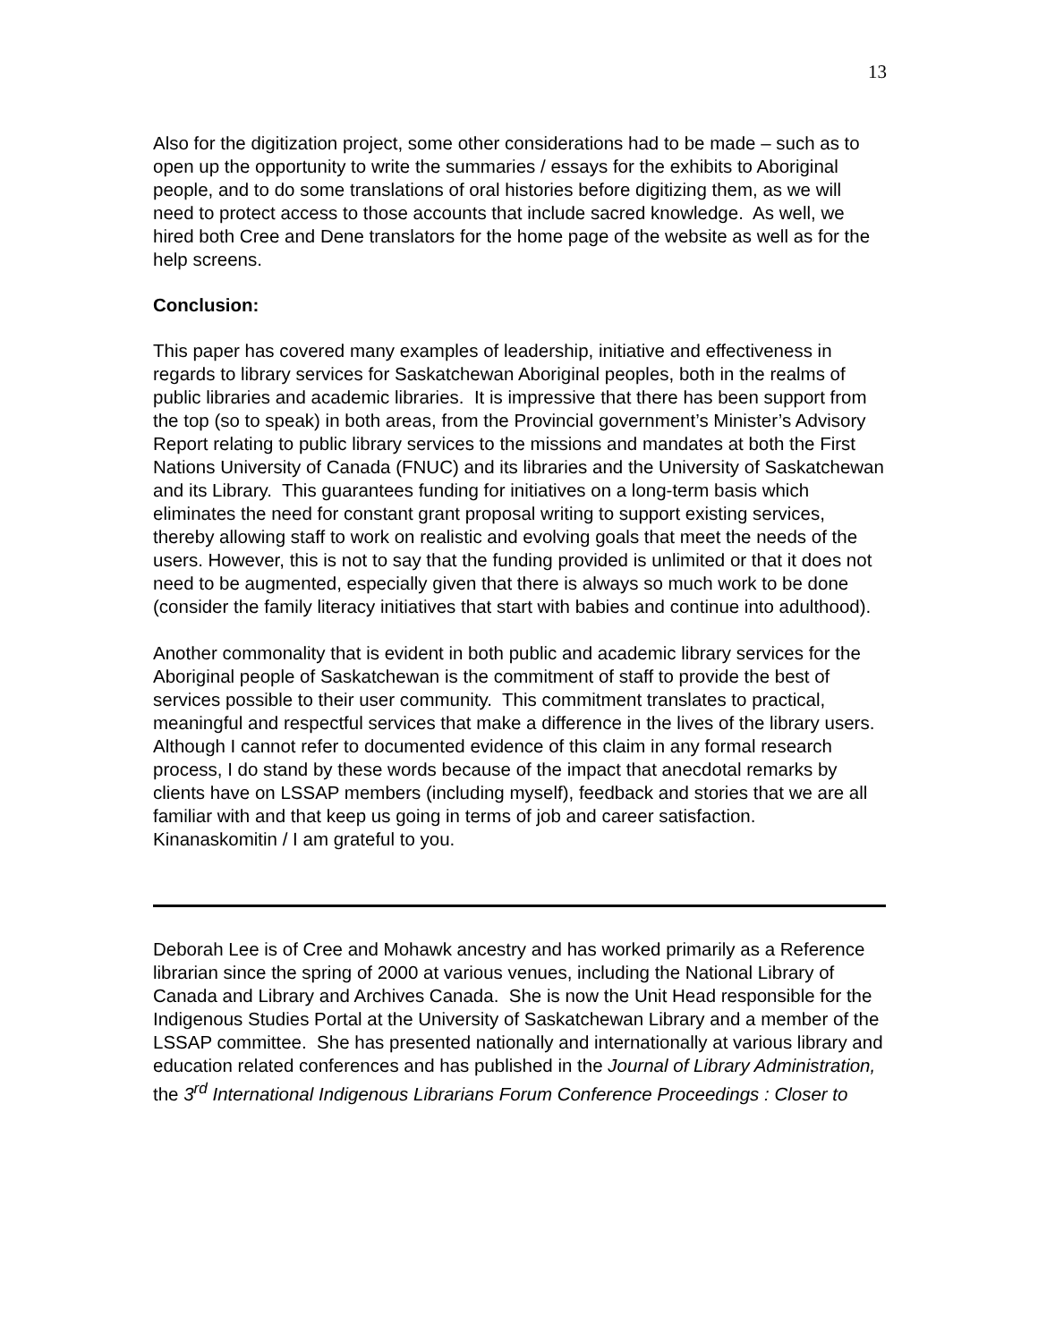13
Also for the digitization project, some other considerations had to be made – such as to open up the opportunity to write the summaries / essays for the exhibits to Aboriginal people, and to do some translations of oral histories before digitizing them, as we will need to protect access to those accounts that include sacred knowledge. As well, we hired both Cree and Dene translators for the home page of the website as well as for the help screens.
Conclusion:
This paper has covered many examples of leadership, initiative and effectiveness in regards to library services for Saskatchewan Aboriginal peoples, both in the realms of public libraries and academic libraries. It is impressive that there has been support from the top (so to speak) in both areas, from the Provincial government’s Minister’s Advisory Report relating to public library services to the missions and mandates at both the First Nations University of Canada (FNUC) and its libraries and the University of Saskatchewan and its Library. This guarantees funding for initiatives on a long-term basis which eliminates the need for constant grant proposal writing to support existing services, thereby allowing staff to work on realistic and evolving goals that meet the needs of the users. However, this is not to say that the funding provided is unlimited or that it does not need to be augmented, especially given that there is always so much work to be done (consider the family literacy initiatives that start with babies and continue into adulthood).
Another commonality that is evident in both public and academic library services for the Aboriginal people of Saskatchewan is the commitment of staff to provide the best of services possible to their user community. This commitment translates to practical, meaningful and respectful services that make a difference in the lives of the library users. Although I cannot refer to documented evidence of this claim in any formal research process, I do stand by these words because of the impact that anecdotal remarks by clients have on LSSAP members (including myself), feedback and stories that we are all familiar with and that keep us going in terms of job and career satisfaction. Kinanaskomitin / I am grateful to you.
Deborah Lee is of Cree and Mohawk ancestry and has worked primarily as a Reference librarian since the spring of 2000 at various venues, including the National Library of Canada and Library and Archives Canada. She is now the Unit Head responsible for the Indigenous Studies Portal at the University of Saskatchewan Library and a member of the LSSAP committee. She has presented nationally and internationally at various library and education related conferences and has published in the Journal of Library Administration, the 3<sup>rd</sup> International Indigenous Librarians Forum Conference Proceedings : Closer to